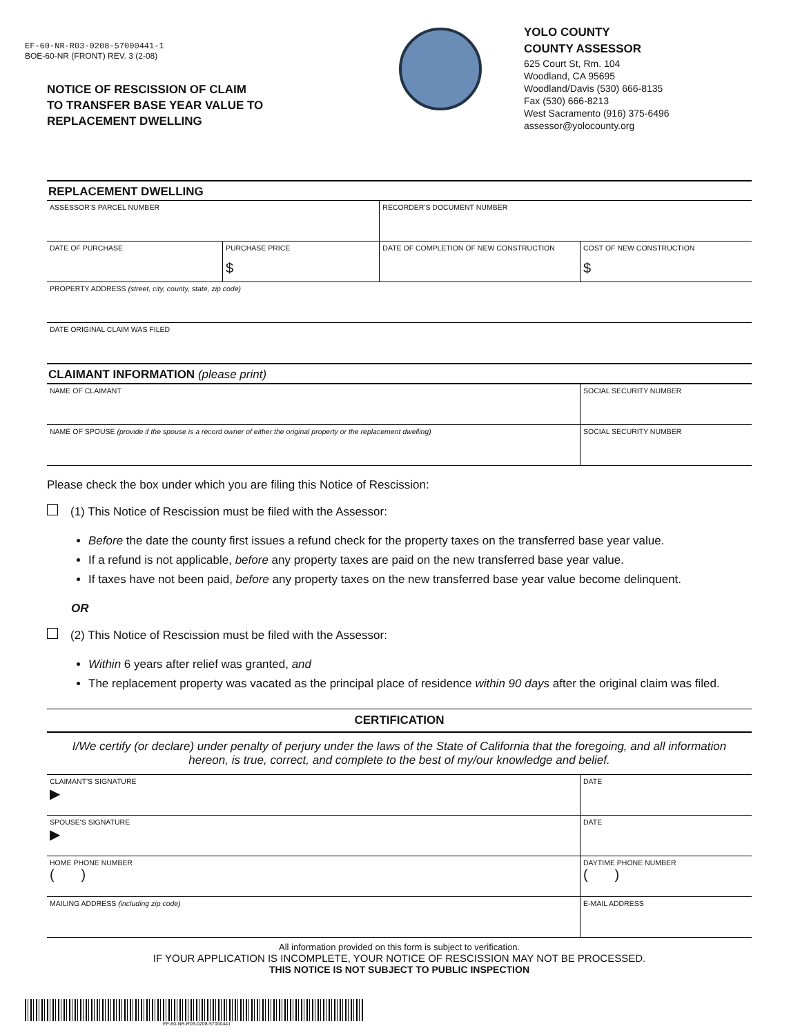EF-60-NR-R03-0208-57000441-1
BOE-60-NR (FRONT) REV. 3 (2-08)
NOTICE OF RESCISSION OF CLAIM
TO TRANSFER BASE YEAR VALUE TO
REPLACEMENT DWELLING
YOLO COUNTY
COUNTY ASSESSOR
625 Court St, Rm. 104
Woodland, CA 95695
Woodland/Davis (530) 666-8135
Fax (530) 666-8213
West Sacramento (916) 375-6496
assessor@yolocounty.org
REPLACEMENT DWELLING
| ASSESSOR'S PARCEL NUMBER | | RECORDER'S DOCUMENT NUMBER | |
| DATE OF PURCHASE | PURCHASE PRICE $ | DATE OF COMPLETION OF NEW CONSTRUCTION | COST OF NEW CONSTRUCTION $ |
| PROPERTY ADDRESS (street, city, county, state, zip code) | | | |
| DATE ORIGINAL CLAIM WAS FILED | | | |
CLAIMANT INFORMATION (please print)
| NAME OF CLAIMANT | SOCIAL SECURITY NUMBER |
| NAME OF SPOUSE (provide if the spouse is a record owner of either the original property or the replacement dwelling) | SOCIAL SECURITY NUMBER |
Please check the box under which you are filing this Notice of Rescission:
(1) This Notice of Rescission must be filed with the Assessor:
Before the date the county first issues a refund check for the property taxes on the transferred base year value.
If a refund is not applicable, before any property taxes are paid on the new transferred base year value.
If taxes have not been paid, before any property taxes on the new transferred base year value become delinquent.
OR
(2) This Notice of Rescission must be filed with the Assessor:
Within 6 years after relief was granted, and
The replacement property was vacated as the principal place of residence within 90 days after the original claim was filed.
CERTIFICATION
I/We certify (or declare) under penalty of perjury under the laws of the State of California that the foregoing, and all information hereon, is true, correct, and complete to the best of my/our knowledge and belief.
| CLAIMANT'S SIGNATURE ▶ | DATE |
| SPOUSE'S SIGNATURE ▶ | DATE |
| HOME PHONE NUMBER ( ) | DAYTIME PHONE NUMBER ( ) |
| MAILING ADDRESS (including zip code) | E-MAIL ADDRESS |
All information provided on this form is subject to verification.
IF YOUR APPLICATION IS INCOMPLETE, YOUR NOTICE OF RESCISSION MAY NOT BE PROCESSED.
THIS NOTICE IS NOT SUBJECT TO PUBLIC INSPECTION
EF-60-NR-R03-0208-57000441